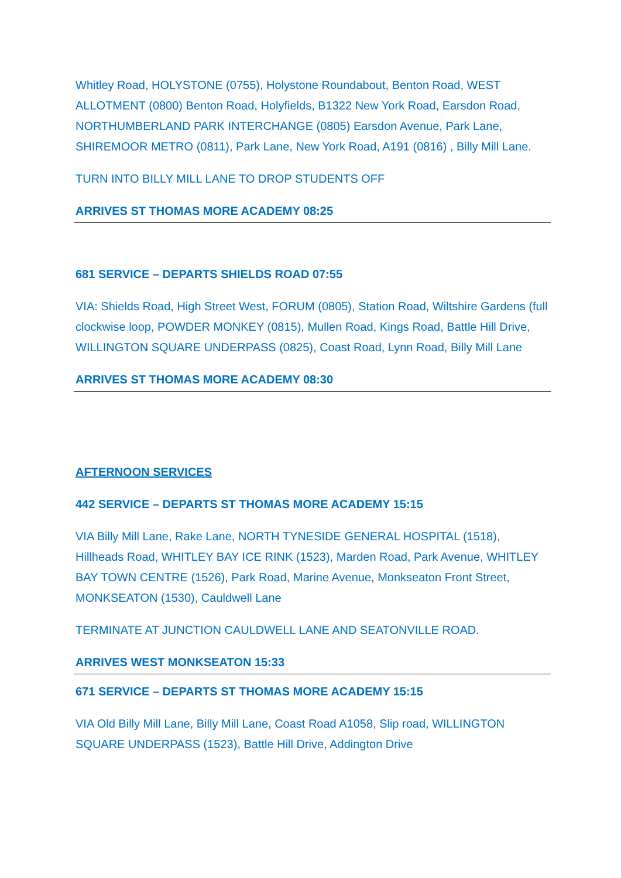Whitley Road, HOLYSTONE (0755), Holystone Roundabout, Benton Road, WEST ALLOTMENT (0800) Benton Road, Holyfields, B1322 New York Road, Earsdon Road, NORTHUMBERLAND PARK INTERCHANGE (0805) Earsdon Avenue, Park Lane, SHIREMOOR METRO (0811), Park Lane, New York Road, A191 (0816) , Billy Mill Lane.
TURN INTO BILLY MILL LANE TO DROP STUDENTS OFF
ARRIVES ST THOMAS MORE ACADEMY 08:25
681 SERVICE – DEPARTS SHIELDS ROAD 07:55
VIA: Shields Road, High Street West, FORUM (0805), Station Road, Wiltshire Gardens (full clockwise loop, POWDER MONKEY (0815), Mullen Road, Kings Road, Battle Hill Drive, WILLINGTON SQUARE UNDERPASS (0825), Coast Road, Lynn Road, Billy Mill Lane
ARRIVES ST THOMAS MORE ACADEMY 08:30
AFTERNOON SERVICES
442 SERVICE – DEPARTS ST THOMAS MORE ACADEMY 15:15
VIA Billy Mill Lane, Rake Lane, NORTH TYNESIDE GENERAL HOSPITAL (1518), Hillheads Road, WHITLEY BAY ICE RINK (1523), Marden Road, Park Avenue, WHITLEY BAY TOWN CENTRE (1526), Park Road, Marine Avenue, Monkseaton Front Street, MONKSEATON (1530), Cauldwell Lane
TERMINATE AT JUNCTION CAULDWELL LANE AND SEATONVILLE ROAD.
ARRIVES WEST MONKSEATON 15:33
671 SERVICE – DEPARTS ST THOMAS MORE ACADEMY 15:15
VIA Old Billy Mill Lane, Billy Mill Lane, Coast Road A1058, Slip road, WILLINGTON SQUARE UNDERPASS (1523), Battle Hill Drive, Addington Drive